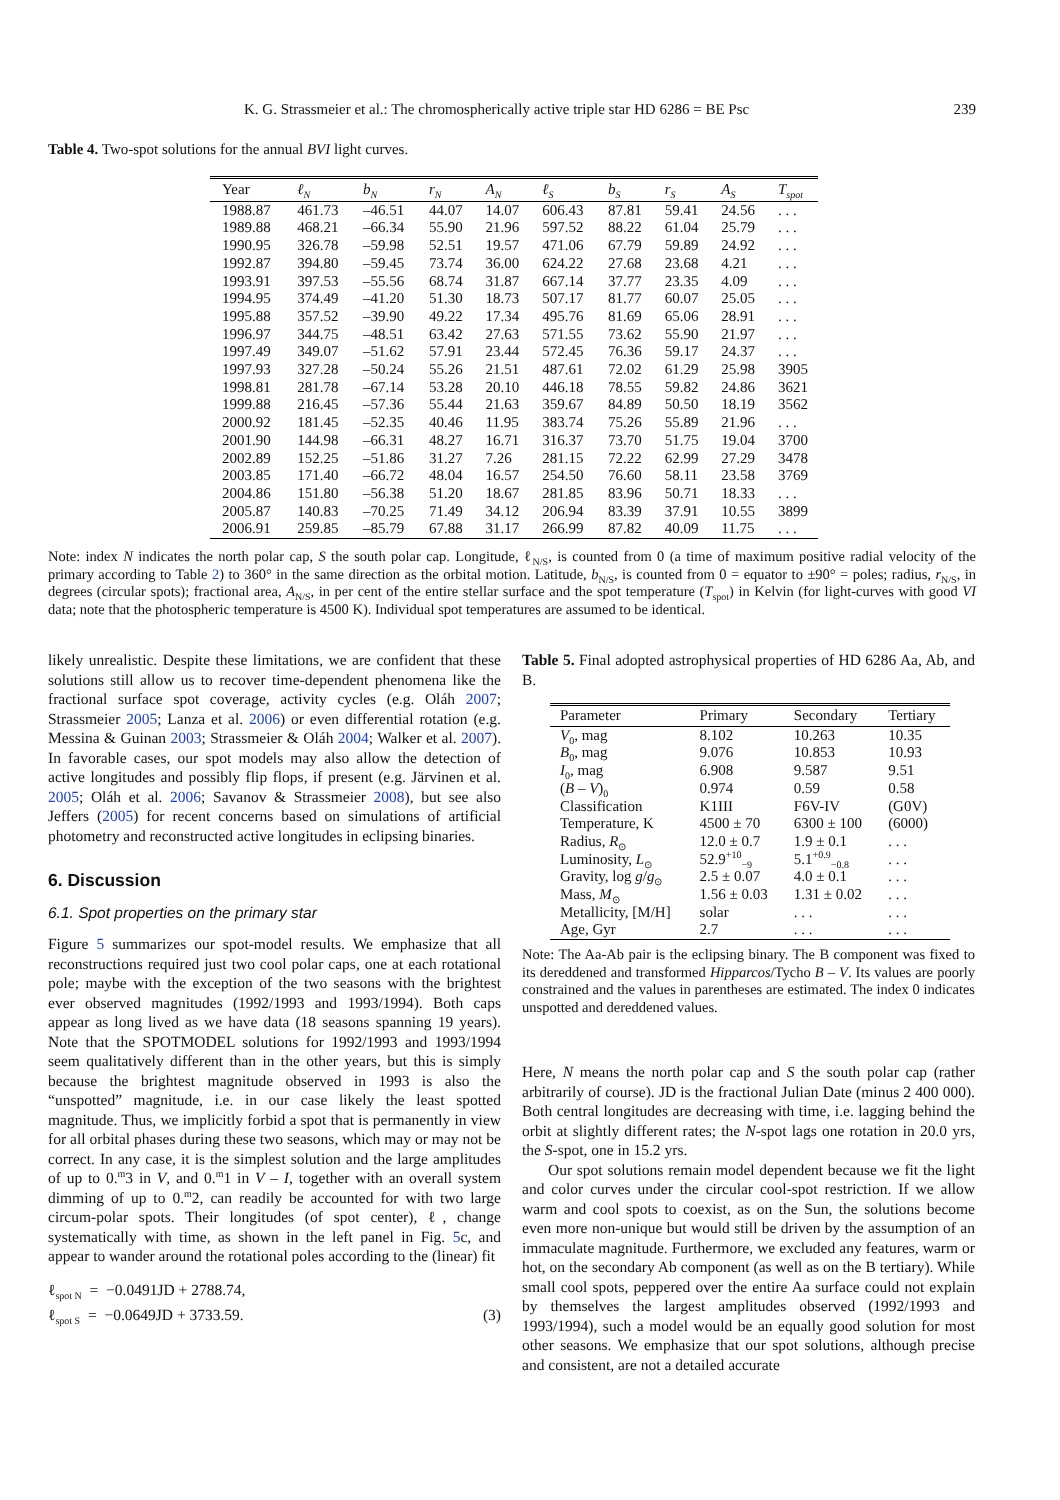K. G. Strassmeier et al.: The chromospherically active triple star HD 6286 = BE Psc 239
Table 4. Two-spot solutions for the annual BVI light curves.
| Year | ℓ<sub>N</sub> | b<sub>N</sub> | r<sub>N</sub> | A<sub>N</sub> | ℓ<sub>S</sub> | b<sub>S</sub> | r<sub>S</sub> | A<sub>S</sub> | T<sub>spot</sub> |
| --- | --- | --- | --- | --- | --- | --- | --- | --- | --- |
| 1988.87 | 461.73 | –46.51 | 44.07 | 14.07 | 606.43 | 87.81 | 59.41 | 24.56 | . . . |
| 1989.88 | 468.21 | –66.34 | 55.90 | 21.96 | 597.52 | 88.22 | 61.04 | 25.79 | . . . |
| 1990.95 | 326.78 | –59.98 | 52.51 | 19.57 | 471.06 | 67.79 | 59.89 | 24.92 | . . . |
| 1992.87 | 394.80 | –59.45 | 73.74 | 36.00 | 624.22 | 27.68 | 23.68 | 4.21 | . . . |
| 1993.91 | 397.53 | –55.56 | 68.74 | 31.87 | 667.14 | 37.77 | 23.35 | 4.09 | . . . |
| 1994.95 | 374.49 | –41.20 | 51.30 | 18.73 | 507.17 | 81.77 | 60.07 | 25.05 | . . . |
| 1995.88 | 357.52 | –39.90 | 49.22 | 17.34 | 495.76 | 81.69 | 65.06 | 28.91 | . . . |
| 1996.97 | 344.75 | –48.51 | 63.42 | 27.63 | 571.55 | 73.62 | 55.90 | 21.97 | . . . |
| 1997.49 | 349.07 | –51.62 | 57.91 | 23.44 | 572.45 | 76.36 | 59.17 | 24.37 | . . . |
| 1997.93 | 327.28 | –50.24 | 55.26 | 21.51 | 487.61 | 72.02 | 61.29 | 25.98 | 3905 |
| 1998.81 | 281.78 | –67.14 | 53.28 | 20.10 | 446.18 | 78.55 | 59.82 | 24.86 | 3621 |
| 1999.88 | 216.45 | –57.36 | 55.44 | 21.63 | 359.67 | 84.89 | 50.50 | 18.19 | 3562 |
| 2000.92 | 181.45 | –52.35 | 40.46 | 11.95 | 383.74 | 75.26 | 55.89 | 21.96 | . . . |
| 2001.90 | 144.98 | –66.31 | 48.27 | 16.71 | 316.37 | 73.70 | 51.75 | 19.04 | 3700 |
| 2002.89 | 152.25 | –51.86 | 31.27 | 7.26 | 281.15 | 72.22 | 62.99 | 27.29 | 3478 |
| 2003.85 | 171.40 | –66.72 | 48.04 | 16.57 | 254.50 | 76.60 | 58.11 | 23.58 | 3769 |
| 2004.86 | 151.80 | –56.38 | 51.20 | 18.67 | 281.85 | 83.96 | 50.71 | 18.33 | . . . |
| 2005.87 | 140.83 | –70.25 | 71.49 | 34.12 | 206.94 | 83.39 | 37.91 | 10.55 | 3899 |
| 2006.91 | 259.85 | –85.79 | 67.88 | 31.17 | 266.99 | 87.82 | 40.09 | 11.75 | . . . |
Note: index N indicates the north polar cap, S the south polar cap. Longitude, ℓ<sub>N/S</sub>, is counted from 0 (a time of maximum positive radial velocity of the primary according to Table 2) to 360° in the same direction as the orbital motion. Latitude, b<sub>N/S</sub>, is counted from 0 = equator to ±90° = poles; radius, r<sub>N/S</sub>, in degrees (circular spots); fractional area, A<sub>N/S</sub>, in per cent of the entire stellar surface and the spot temperature (T<sub>spot</sub>) in Kelvin (for light-curves with good VI data; note that the photospheric temperature is 4500 K). Individual spot temperatures are assumed to be identical.
likely unrealistic. Despite these limitations, we are confident that these solutions still allow us to recover time-dependent phenomena like the fractional surface spot coverage, activity cycles (e.g. Oláh 2007; Strassmeier 2005; Lanza et al. 2006) or even differential rotation (e.g. Messina & Guinan 2003; Strassmeier & Oláh 2004; Walker et al. 2007). In favorable cases, our spot models may also allow the detection of active longitudes and possibly flip flops, if present (e.g. Järvinen et al. 2005; Oláh et al. 2006; Savanov & Strassmeier 2008), but see also Jeffers (2005) for recent concerns based on simulations of artificial photometry and reconstructed active longitudes in eclipsing binaries.
6. Discussion
6.1. Spot properties on the primary star
Figure 5 summarizes our spot-model results. We emphasize that all reconstructions required just two cool polar caps, one at each rotational pole; maybe with the exception of the two seasons with the brightest ever observed magnitudes (1992/1993 and 1993/1994). Both caps appear as long lived as we have data (18 seasons spanning 19 years). Note that the SPOTMODEL solutions for 1992/1993 and 1993/1994 seem qualitatively different than in the other years, but this is simply because the brightest magnitude observed in 1993 is also the “unspotted” magnitude, i.e. in our case likely the least spotted magnitude. Thus, we implicitly forbid a spot that is permanently in view for all orbital phases during these two seasons, which may or may not be correct. In any case, it is the simplest solution and the large amplitudes of up to 0.<sup>m</sup>3 in V, and 0.<sup>m</sup>1 in V – I, together with an overall system dimming of up to 0.<sup>m</sup>2, can readily be accounted for with two large circum-polar spots. Their longitudes (of spot center), ℓ, change systematically with time, as shown in the left panel in Fig. 5c, and appear to wander around the rotational poles according to the (linear) fit
ℓ<sub>spot N</sub> = −0.0491JD + 2788.74,
ℓ<sub>spot S</sub> = −0.0649JD + 3733.59. (3)
Table 5. Final adopted astrophysical properties of HD 6286 Aa, Ab, and B.
| Parameter | Primary | Secondary | Tertiary |
| --- | --- | --- | --- |
| V<sub>0</sub>, mag | 8.102 | 10.263 | 10.35 |
| B<sub>0</sub>, mag | 9.076 | 10.853 | 10.93 |
| I<sub>0</sub>, mag | 6.908 | 9.587 | 9.51 |
| ( B – V )<sub>0</sub> | 0.974 | 0.59 | 0.58 |
| Classification | K1III | F6V-IV | (G0V) |
| Temperature, K | 4500 ± 70 | 6300 ± 100 | (6000) |
| Radius, R<sub>⊙</sub> | 12.0 ± 0.7 | 1.9 ± 0.1 | . . . |
| Luminosity, L<sub>⊙</sub> | 52.9<sup>+10</sup><sub>−9</sub> | 5.1<sup>+0.9</sup><sub>−0.8</sub> | . . . |
| Gravity, log g / g<sub>⊙</sub> | 2.5 ± 0.07 | 4.0 ± 0.1 | . . . |
| Mass, M<sub>⊙</sub> | 1.56 ± 0.03 | 1.31 ± 0.02 | . . . |
| Metallicity, [M/H] | solar | . . . | . . . |
| Age, Gyr | 2.7 | . . . | . . . |
Note: The Aa-Ab pair is the eclipsing binary. The B component was fixed to its dereddened and transformed Hipparcos/Tycho B – V. Its values are poorly constrained and the values in parentheses are estimated. The index 0 indicates unspotted and dereddened values.
Here, N means the north polar cap and S the south polar cap (rather arbitrarily of course). JD is the fractional Julian Date (minus 2 400 000). Both central longitudes are decreasing with time, i.e. lagging behind the orbit at slightly different rates; the N-spot lags one rotation in 20.0 yrs, the S-spot, one in 15.2 yrs.
Our spot solutions remain model dependent because we fit the light and color curves under the circular cool-spot restriction. If we allow warm and cool spots to coexist, as on the Sun, the solutions become even more non-unique but would still be driven by the assumption of an immaculate magnitude. Furthermore, we excluded any features, warm or hot, on the secondary Ab component (as well as on the B tertiary). While small cool spots, peppered over the entire Aa surface could not explain by themselves the largest amplitudes observed (1992/1993 and 1993/1994), such a model would be an equally good solution for most other seasons. We emphasize that our spot solutions, although precise and consistent, are not a detailed accurate